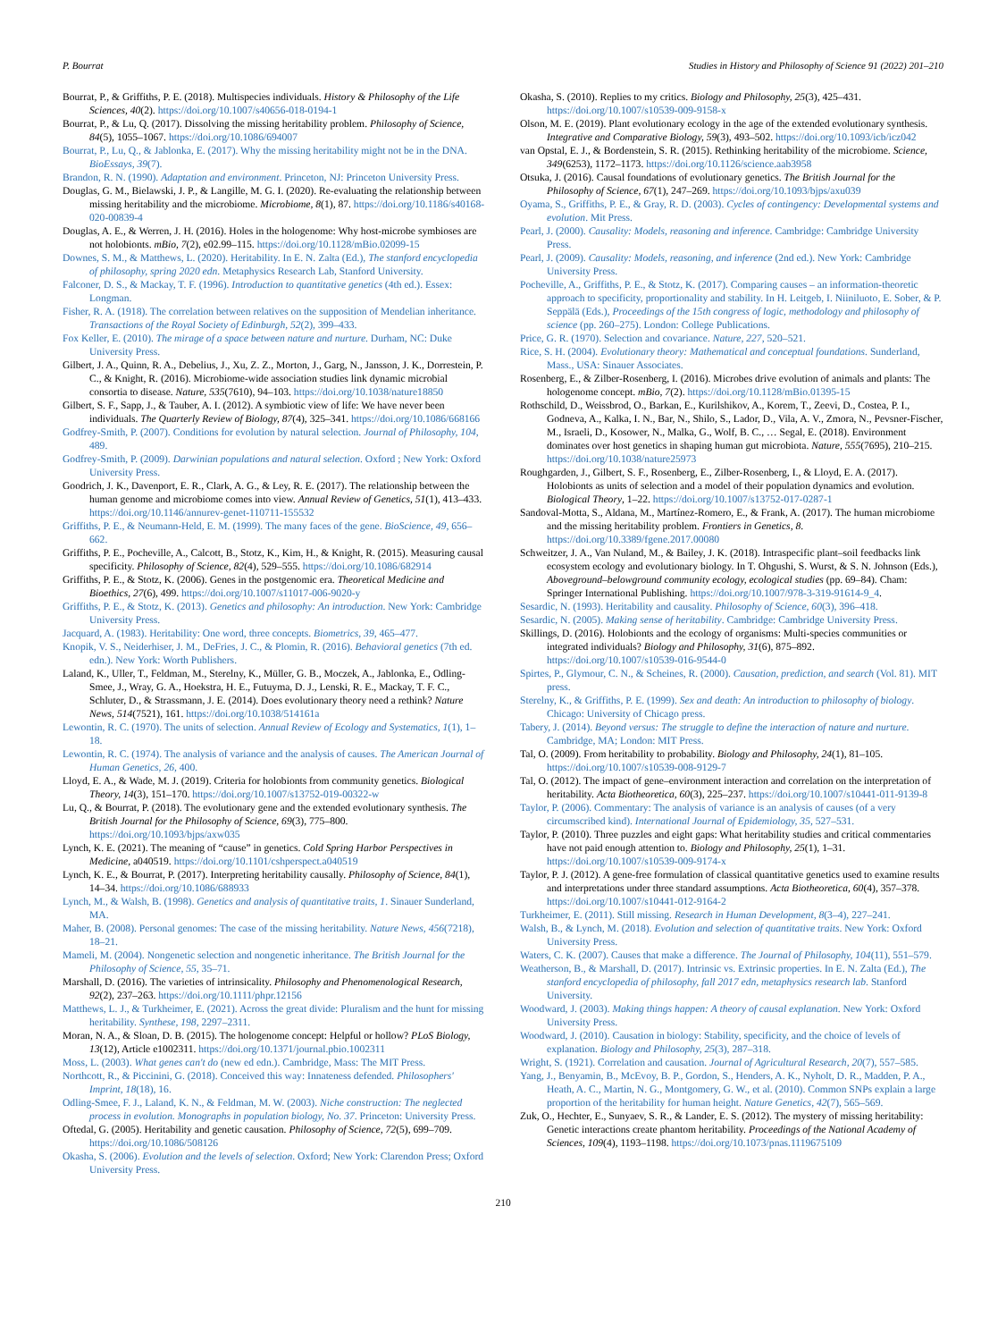P. Bourrat Studies in History and Philosophy of Science 91 (2022) 201–210
Bourrat, P., & Griffiths, P. E. (2018). Multispecies individuals. History & Philosophy of the Life Sciences, 40(2). https://doi.org/10.1007/s40656-018-0194-1
Bourrat, P., & Lu, Q. (2017). Dissolving the missing heritability problem. Philosophy of Science, 84(5), 1055–1067. https://doi.org/10.1086/694007
Bourrat, P., Lu, Q., & Jablonka, E. (2017). Why the missing heritability might not be in the DNA. BioEssays, 39(7).
Brandon, R. N. (1990). Adaptation and environment. Princeton, NJ: Princeton University Press.
Douglas, G. M., Bielawski, J. P., & Langille, M. G. I. (2020). Re-evaluating the relationship between missing heritability and the microbiome. Microbiome, 8(1), 87. https://doi.org/10.1186/s40168-020-00839-4
Douglas, A. E., & Werren, J. H. (2016). Holes in the hologenome: Why host-microbe symbioses are not holobionts. mBio, 7(2), e02.99–115. https://doi.org/10.1128/mBio.02099-15
Downes, S. M., & Matthews, L. (2020). Heritability. In E. N. Zalta (Ed.), The stanford encyclopedia of philosophy, spring 2020 edn. Metaphysics Research Lab, Stanford University.
Falconer, D. S., & Mackay, T. F. (1996). Introduction to quantitative genetics (4th ed.). Essex: Longman.
Fisher, R. A. (1918). The correlation between relatives on the supposition of Mendelian inheritance. Transactions of the Royal Society of Edinburgh, 52(2), 399–433.
Fox Keller, E. (2010). The mirage of a space between nature and nurture. Durham, NC: Duke University Press.
Gilbert, J. A., Quinn, R. A., Debelius, J., Xu, Z. Z., Morton, J., Garg, N., Jansson, J. K., Dorrestein, P. C., & Knight, R. (2016). Microbiome-wide association studies link dynamic microbial consortia to disease. Nature, 535(7610), 94–103. https://doi.org/10.1038/nature18850
Gilbert, S. F., Sapp, J., & Tauber, A. I. (2012). A symbiotic view of life: We have never been individuals. The Quarterly Review of Biology, 87(4), 325–341. https://doi.org/10.1086/668166
Godfrey-Smith, P. (2007). Conditions for evolution by natural selection. Journal of Philosophy, 104, 489.
Godfrey-Smith, P. (2009). Darwinian populations and natural selection. Oxford ; New York: Oxford University Press.
Goodrich, J. K., Davenport, E. R., Clark, A. G., & Ley, R. E. (2017). The relationship between the human genome and microbiome comes into view. Annual Review of Genetics, 51(1), 413–433. https://doi.org/10.1146/annurev-genet-110711-155532
Griffiths, P. E., & Neumann-Held, E. M. (1999). The many faces of the gene. BioScience, 49, 656–662.
Griffiths, P. E., Pocheville, A., Calcott, B., Stotz, K., Kim, H., & Knight, R. (2015). Measuring causal specificity. Philosophy of Science, 82(4), 529–555. https://doi.org/10.1086/682914
Griffiths, P. E., & Stotz, K. (2006). Genes in the postgenomic era. Theoretical Medicine and Bioethics, 27(6), 499. https://doi.org/10.1007/s11017-006-9020-y
Griffiths, P. E., & Stotz, K. (2013). Genetics and philosophy: An introduction. New York: Cambridge University Press.
Jacquard, A. (1983). Heritability: One word, three concepts. Biometrics, 39, 465–477.
Knopik, V. S., Neiderhiser, J. M., DeFries, J. C., & Plomin, R. (2016). Behavioral genetics (7th ed. edn.). New York: Worth Publishers.
Laland, K., Uller, T., Feldman, M., Sterelny, K., Müller, G. B., Moczek, A., Jablonka, E., Odling-Smee, J., Wray, G. A., Hoekstra, H. E., Futuyma, D. J., Lenski, R. E., Mackay, T. F. C., Schluter, D., & Strassmann, J. E. (2014). Does evolutionary theory need a rethink? Nature News, 514(7521), 161. https://doi.org/10.1038/514161a
Lewontin, R. C. (1970). The units of selection. Annual Review of Ecology and Systematics, 1(1), 1–18.
Lewontin, R. C. (1974). The analysis of variance and the analysis of causes. The American Journal of Human Genetics, 26, 400.
Lloyd, E. A., & Wade, M. J. (2019). Criteria for holobionts from community genetics. Biological Theory, 14(3), 151–170. https://doi.org/10.1007/s13752-019-00322-w
Lu, Q., & Bourrat, P. (2018). The evolutionary gene and the extended evolutionary synthesis. The British Journal for the Philosophy of Science, 69(3), 775–800. https://doi.org/10.1093/bjps/axw035
Lynch, K. E. (2021). The meaning of “cause” in genetics. Cold Spring Harbor Perspectives in Medicine, a040519. https://doi.org/10.1101/cshperspect.a040519
Lynch, K. E., & Bourrat, P. (2017). Interpreting heritability causally. Philosophy of Science, 84(1), 14–34. https://doi.org/10.1086/688933
Lynch, M., & Walsh, B. (1998). Genetics and analysis of quantitative traits, 1. Sinauer Sunderland, MA.
Maher, B. (2008). Personal genomes: The case of the missing heritability. Nature News, 456(7218), 18–21.
Mameli, M. (2004). Nongenetic selection and nongenetic inheritance. The British Journal for the Philosophy of Science, 55, 35–71.
Marshall, D. (2016). The varieties of intrinsicality. Philosophy and Phenomenological Research, 92(2), 237–263. https://doi.org/10.1111/phpr.12156
Matthews, L. J., & Turkheimer, E. (2021). Across the great divide: Pluralism and the hunt for missing heritability. Synthese, 198, 2297–2311.
Moran, N. A., & Sloan, D. B. (2015). The hologenome concept: Helpful or hollow? PLoS Biology, 13(12), Article e1002311. https://doi.org/10.1371/journal.pbio.1002311
Moss, L. (2003). What genes can't do (new ed edn.). Cambridge, Mass: The MIT Press.
Northcott, R., & Piccinini, G. (2018). Conceived this way: Innateness defended. Philosophers' Imprint, 18(18), 16.
Odling-Smee, F. J., Laland, K. N., & Feldman, M. W. (2003). Niche construction: The neglected process in evolution. Monographs in population biology, No. 37. Princeton: University Press.
Oftedal, G. (2005). Heritability and genetic causation. Philosophy of Science, 72(5), 699–709. https://doi.org/10.1086/508126
Okasha, S. (2006). Evolution and the levels of selection. Oxford; New York: Clarendon Press; Oxford University Press.
Okasha, S. (2010). Replies to my critics. Biology and Philosophy, 25(3), 425–431. https://doi.org/10.1007/s10539-009-9158-x
Olson, M. E. (2019). Plant evolutionary ecology in the age of the extended evolutionary synthesis. Integrative and Comparative Biology, 59(3), 493–502. https://doi.org/10.1093/icb/icz042
van Opstal, E. J., & Bordenstein, S. R. (2015). Rethinking heritability of the microbiome. Science, 349(6253), 1172–1173. https://doi.org/10.1126/science.aab3958
Otsuka, J. (2016). Causal foundations of evolutionary genetics. The British Journal for the Philosophy of Science, 67(1), 247–269. https://doi.org/10.1093/bjps/axu039
Oyama, S., Griffiths, P. E., & Gray, R. D. (2003). Cycles of contingency: Developmental systems and evolution. Mit Press.
Pearl, J. (2000). Causality: Models, reasoning and inference. Cambridge: Cambridge University Press.
Pearl, J. (2009). Causality: Models, reasoning, and inference (2nd ed.). New York: Cambridge University Press.
Pocheville, A., Griffiths, P. E., & Stotz, K. (2017). Comparing causes – an information-theoretic approach to specificity, proportionality and stability. In H. Leitgeb, I. Niiniluoto, E. Sober, & P. Seppälä (Eds.), Proceedings of the 15th congress of logic, methodology and philosophy of science (pp. 260–275). London: College Publications.
Price, G. R. (1970). Selection and covariance. Nature, 227, 520–521.
Rice, S. H. (2004). Evolutionary theory: Mathematical and conceptual foundations. Sunderland, Mass., USA: Sinauer Associates.
Rosenberg, E., & Zilber-Rosenberg, I. (2016). Microbes drive evolution of animals and plants: The hologenome concept. mBio, 7(2). https://doi.org/10.1128/mBio.01395-15
Rothschild, D., Weissbrod, O., Barkan, E., Kurilshikov, A., Korem, T., Zeevi, D., Costea, P. I., Godneva, A., Kalka, I. N., Bar, N., Shilo, S., Lador, D., Vila, A. V., Zmora, N., Pevsner-Fischer, M., Israeli, D., Kosower, N., Malka, G., Wolf, B. C., … Segal, E. (2018). Environment dominates over host genetics in shaping human gut microbiota. Nature, 555(7695), 210–215. https://doi.org/10.1038/nature25973
Roughgarden, J., Gilbert, S. F., Rosenberg, E., Zilber-Rosenberg, I., & Lloyd, E. A. (2017). Holobionts as units of selection and a model of their population dynamics and evolution. Biological Theory, 1–22. https://doi.org/10.1007/s13752-017-0287-1
Sandoval-Motta, S., Aldana, M., Martínez-Romero, E., & Frank, A. (2017). The human microbiome and the missing heritability problem. Frontiers in Genetics, 8. https://doi.org/10.3389/fgene.2017.00080
Schweitzer, J. A., Van Nuland, M., & Bailey, J. K. (2018). Intraspecific plant–soil feedbacks link ecosystem ecology and evolutionary biology. In T. Ohgushi, S. Wurst, & S. N. Johnson (Eds.), Aboveground–belowground community ecology, ecological studies (pp. 69–84). Cham: Springer International Publishing. https://doi.org/10.1007/978-3-319-91614-9_4.
Sesardic, N. (1993). Heritability and causality. Philosophy of Science, 60(3), 396–418.
Sesardic, N. (2005). Making sense of heritability. Cambridge: Cambridge University Press.
Skillings, D. (2016). Holobionts and the ecology of organisms: Multi-species communities or integrated individuals? Biology and Philosophy, 31(6), 875–892. https://doi.org/10.1007/s10539-016-9544-0
Spirtes, P., Glymour, C. N., & Scheines, R. (2000). Causation, prediction, and search (Vol. 81). MIT press.
Sterelny, K., & Griffiths, P. E. (1999). Sex and death: An introduction to philosophy of biology. Chicago: University of Chicago press.
Tabery, J. (2014). Beyond versus: The struggle to define the interaction of nature and nurture. Cambridge, MA; London: MIT Press.
Tal, O. (2009). From heritability to probability. Biology and Philosophy, 24(1), 81–105. https://doi.org/10.1007/s10539-008-9129-7
Tal, O. (2012). The impact of gene–environment interaction and correlation on the interpretation of heritability. Acta Biotheoretica, 60(3), 225–237. https://doi.org/10.1007/s10441-011-9139-8
Taylor, P. (2006). Commentary: The analysis of variance is an analysis of causes (of a very circumscribed kind). International Journal of Epidemiology, 35, 527–531.
Taylor, P. (2010). Three puzzles and eight gaps: What heritability studies and critical commentaries have not paid enough attention to. Biology and Philosophy, 25(1), 1–31. https://doi.org/10.1007/s10539-009-9174-x
Taylor, P. J. (2012). A gene-free formulation of classical quantitative genetics used to examine results and interpretations under three standard assumptions. Acta Biotheoretica, 60(4), 357–378. https://doi.org/10.1007/s10441-012-9164-2
Turkheimer, E. (2011). Still missing. Research in Human Development, 8(3–4), 227–241.
Walsh, B., & Lynch, M. (2018). Evolution and selection of quantitative traits. New York: Oxford University Press.
Waters, C. K. (2007). Causes that make a difference. The Journal of Philosophy, 104(11), 551–579.
Weatherson, B., & Marshall, D. (2017). Intrinsic vs. Extrinsic properties. In E. N. Zalta (Ed.), The stanford encyclopedia of philosophy, fall 2017 edn, metaphysics research lab. Stanford University.
Woodward, J. (2003). Making things happen: A theory of causal explanation. New York: Oxford University Press.
Woodward, J. (2010). Causation in biology: Stability, specificity, and the choice of levels of explanation. Biology and Philosophy, 25(3), 287–318.
Wright, S. (1921). Correlation and causation. Journal of Agricultural Research, 20(7), 557–585.
Yang, J., Benyamin, B., McEvoy, B. P., Gordon, S., Henders, A. K., Nyholt, D. R., Madden, P. A., Heath, A. C., Martin, N. G., Montgomery, G. W., et al. (2010). Common SNPs explain a large proportion of the heritability for human height. Nature Genetics, 42(7), 565–569.
Zuk, O., Hechter, E., Sunyaev, S. R., & Lander, E. S. (2012). The mystery of missing heritability: Genetic interactions create phantom heritability. Proceedings of the National Academy of Sciences, 109(4), 1193–1198. https://doi.org/10.1073/pnas.1119675109
210